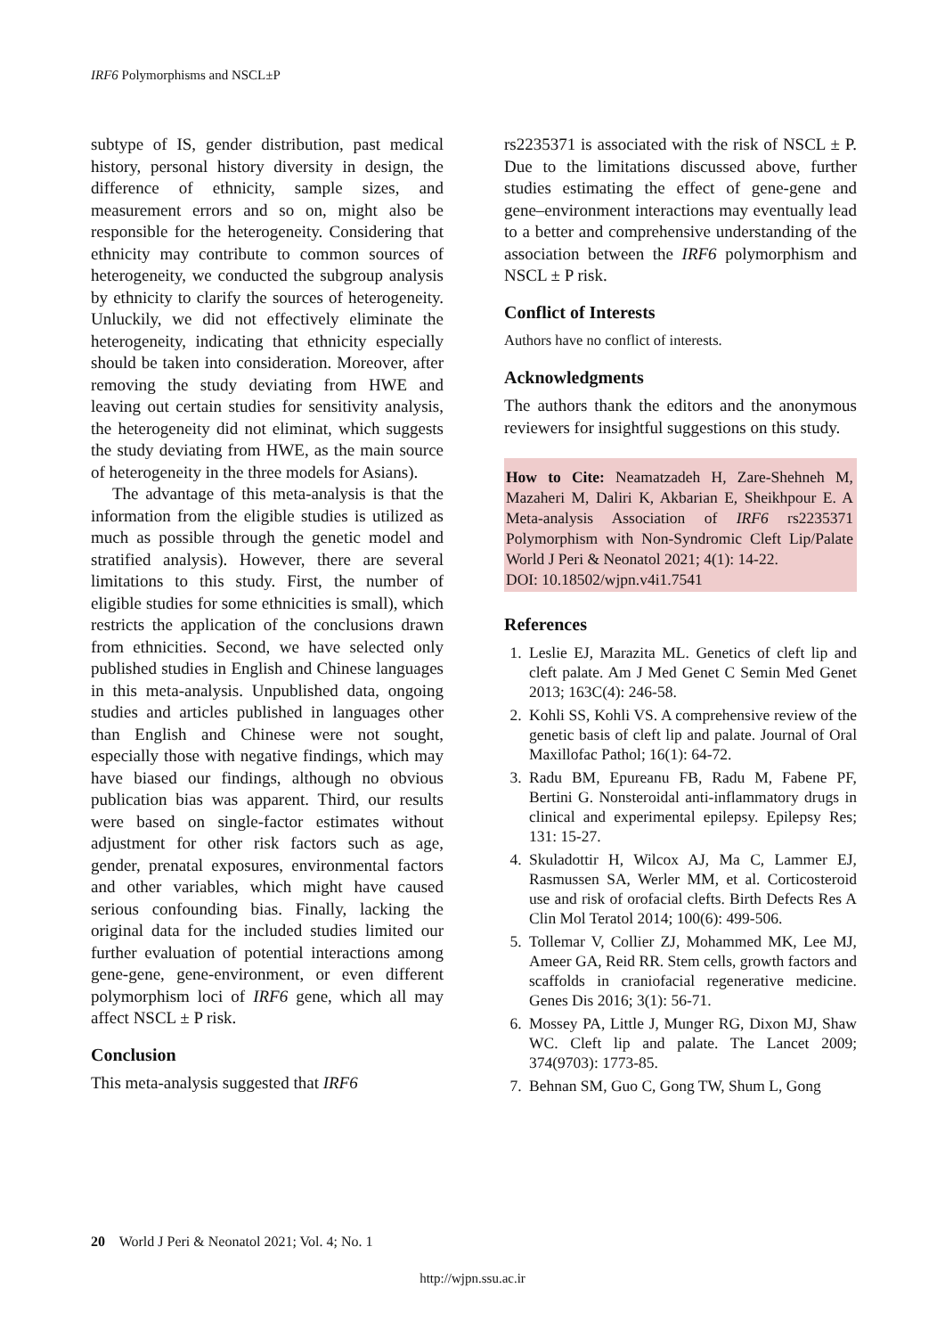IRF6 Polymorphisms and NSCL±P
subtype of IS, gender distribution, past medical history, personal history diversity in design, the difference of ethnicity, sample sizes, and measurement errors and so on, might also be responsible for the heterogeneity. Considering that ethnicity may contribute to common sources of heterogeneity, we conducted the subgroup analysis by ethnicity to clarify the sources of heterogeneity. Unluckily, we did not effectively eliminate the heterogeneity, indicating that ethnicity especially should be taken into consideration. Moreover, after removing the study deviating from HWE and leaving out certain studies for sensitivity analysis, the heterogeneity did not eliminat, which suggests the study deviating from HWE, as the main source of heterogeneity in the three models for Asians).
The advantage of this meta-analysis is that the information from the eligible studies is utilized as much as possible through the genetic model and stratified analysis). However, there are several limitations to this study. First, the number of eligible studies for some ethnicities is small), which restricts the application of the conclusions drawn from ethnicities. Second, we have selected only published studies in English and Chinese languages in this meta-analysis. Unpublished data, ongoing studies and articles published in languages other than English and Chinese were not sought, especially those with negative findings, which may have biased our findings, although no obvious publication bias was apparent. Third, our results were based on single-factor estimates without adjustment for other risk factors such as age, gender, prenatal exposures, environmental factors and other variables, which might have caused serious confounding bias. Finally, lacking the original data for the included studies limited our further evaluation of potential interactions among gene-gene, gene-environment, or even different polymorphism loci of IRF6 gene, which all may affect NSCL ± P risk.
Conclusion
This meta-analysis suggested that IRF6
rs2235371 is associated with the risk of NSCL ± P. Due to the limitations discussed above, further studies estimating the effect of gene-gene and gene–environment interactions may eventually lead to a better and comprehensive understanding of the association between the IRF6 polymorphism and NSCL ± P risk.
Conflict of Interests
Authors have no conflict of interests.
Acknowledgments
The authors thank the editors and the anonymous reviewers for insightful suggestions on this study.
How to Cite: Neamatzadeh H, Zare-Shehneh M, Mazaheri M, Daliri K, Akbarian E, Sheikhpour E. A Meta-analysis Association of IRF6 rs2235371 Polymorphism with Non-Syndromic Cleft Lip/Palate World J Peri & Neonatol 2021; 4(1): 14-22.
DOI: 10.18502/wjpn.v4i1.7541
References
1. Leslie EJ, Marazita ML. Genetics of cleft lip and cleft palate. Am J Med Genet C Semin Med Genet 2013; 163C(4): 246-58.
2. Kohli SS, Kohli VS. A comprehensive review of the genetic basis of cleft lip and palate. Journal of Oral Maxillofac Pathol; 16(1): 64-72.
3. Radu BM, Epureanu FB, Radu M, Fabene PF, Bertini G. Nonsteroidal anti-inflammatory drugs in clinical and experimental epilepsy. Epilepsy Res; 131: 15-27.
4. Skuladottir H, Wilcox AJ, Ma C, Lammer EJ, Rasmussen SA, Werler MM, et al. Corticosteroid use and risk of orofacial clefts. Birth Defects Res A Clin Mol Teratol 2014; 100(6): 499-506.
5. Tollemar V, Collier ZJ, Mohammed MK, Lee MJ, Ameer GA, Reid RR. Stem cells, growth factors and scaffolds in craniofacial regenerative medicine. Genes Dis 2016; 3(1): 56-71.
6. Mossey PA, Little J, Munger RG, Dixon MJ, Shaw WC. Cleft lip and palate. The Lancet 2009; 374(9703): 1773-85.
7. Behnan SM, Guo C, Gong TW, Shum L, Gong
20 World J Peri & Neonatol 2021; Vol. 4; No. 1
http://wjpn.ssu.ac.ir